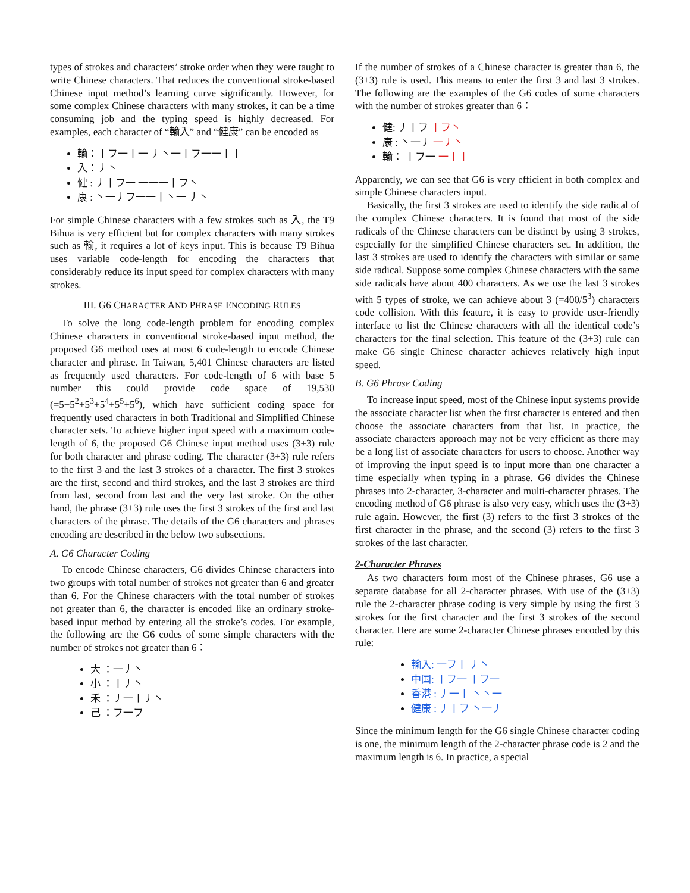types of strokes and characters’ stroke order when they were taught to write Chinese characters. That reduces the conventional stroke-based Chinese input method’s learning curve significantly. However, for some complex Chinese characters with many strokes, it can be a time consuming job and the typing speed is highly decreased. For examples, each character of “輸入” and “健康” can be encoded as
輸：丨フ一丨一 丿丶一丨フ一一丨丨
入：丿丶
健 : 丿丨フ一 一一一丨フ丶
康 : 丶一丿フ一一丨丶一 丿丶
For simple Chinese characters with a few strokes such as 入, the T9 Bihua is very efficient but for complex characters with many strokes such as 輸, it requires a lot of keys input. This is because T9 Bihua uses variable code-length for encoding the characters that considerably reduce its input speed for complex characters with many strokes.
III. G6 CHARACTER AND PHRASE ENCODING RULES
To solve the long code-length problem for encoding complex Chinese characters in conventional stroke-based input method, the proposed G6 method uses at most 6 code-length to encode Chinese character and phrase. In Taiwan, 5,401 Chinese characters are listed as frequently used characters. For code-length of 6 with base 5 number this could provide code space of 19,530 (=5+5<sup>2</sup>+5<sup>3</sup>+5<sup>4</sup>+5<sup>5</sup>+5<sup>6</sup>), which have sufficient coding space for frequently used characters in both Traditional and Simplified Chinese character sets. To achieve higher input speed with a maximum code-length of 6, the proposed G6 Chinese input method uses (3+3) rule for both character and phrase coding. The character (3+3) rule refers to the first 3 and the last 3 strokes of a character. The first 3 strokes are the first, second and third strokes, and the last 3 strokes are third from last, second from last and the very last stroke. On the other hand, the phrase (3+3) rule uses the first 3 strokes of the first and last characters of the phrase. The details of the G6 characters and phrases encoding are described in the below two subsections.
A. G6 Character Coding
To encode Chinese characters, G6 divides Chinese characters into two groups with total number of strokes not greater than 6 and greater than 6. For the Chinese characters with the total number of strokes not greater than 6, the character is encoded like an ordinary stroke-based input method by entering all the stroke’s codes. For example, the following are the G6 codes of some simple characters with the number of strokes not greater than 6：
大 ：一丿丶
小 ：丨丿丶
禾 ：丿一丨丿丶
己 ：フ一フ
If the number of strokes of a Chinese character is greater than 6, the (3+3) rule is used. This means to enter the first 3 and last 3 strokes. The following are the examples of the G6 codes of some characters with the number of strokes greater than 6：
健: 丿丨フ 丨フ丶
康 : 丶一丿 一丿丶
輸： 丨フ一 一丨丨
Apparently, we can see that G6 is very efficient in both complex and simple Chinese characters input.
Basically, the first 3 strokes are used to identify the side radical of the complex Chinese characters. It is found that most of the side radicals of the Chinese characters can be distinct by using 3 strokes, especially for the simplified Chinese characters set. In addition, the last 3 strokes are used to identify the characters with similar or same side radical. Suppose some complex Chinese characters with the same side radicals have about 400 characters. As we use the last 3 strokes with 5 types of stroke, we can achieve about 3 (=400/5<sup>3</sup>) characters code collision. With this feature, it is easy to provide user-friendly interface to list the Chinese characters with all the identical code’s characters for the final selection. This feature of the (3+3) rule can make G6 single Chinese character achieves relatively high input speed.
B. G6 Phrase Coding
To increase input speed, most of the Chinese input systems provide the associate character list when the first character is entered and then choose the associate characters from that list. In practice, the associate characters approach may not be very efficient as there may be a long list of associate characters for users to choose. Another way of improving the input speed is to input more than one character a time especially when typing in a phrase. G6 divides the Chinese phrases into 2-character, 3-character and multi-character phrases. The encoding method of G6 phrase is also very easy, which uses the (3+3) rule again. However, the first (3) refers to the first 3 strokes of the first character in the phrase, and the second (3) refers to the first 3 strokes of the last character.
2-Character Phrases
As two characters form most of the Chinese phrases, G6 use a separate database for all 2-character phrases. With use of the (3+3) rule the 2-character phrase coding is very simple by using the first 3 strokes for the first character and the first 3 strokes of the second character. Here are some 2-character Chinese phrases encoded by this rule:
輸入: 一フ丨 丿丶
中国: 丨フ一 丨フ一
香港 : 丿一丨 丶丶一
健康 : 丿丨フ 丶一丿
Since the minimum length for the G6 single Chinese character coding is one, the minimum length of the 2-character phrase code is 2 and the maximum length is 6. In practice, a special